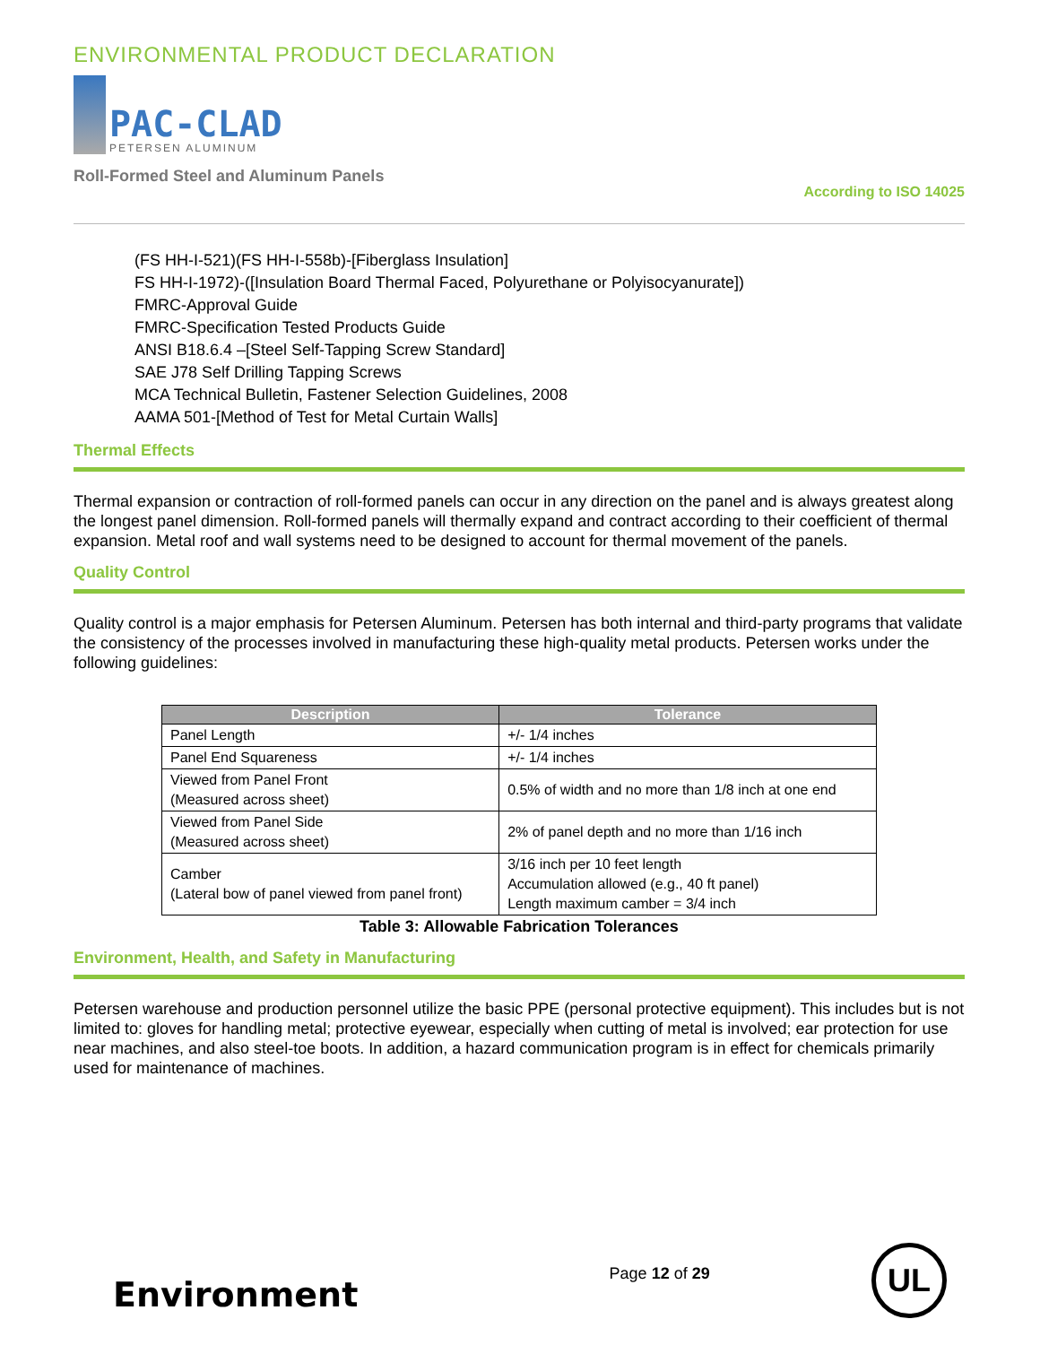ENVIRONMENTAL PRODUCT DECLARATION
PAC-CLAD
PETERSEN ALUMINUM
Roll-Formed Steel and Aluminum Panels
According to ISO 14025
(FS HH-I-521)(FS HH-I-558b)-[Fiberglass Insulation]
FS HH-I-1972)-([Insulation Board Thermal Faced, Polyurethane or Polyisocyanurate])
FMRC-Approval Guide
FMRC-Specification Tested Products Guide
ANSI B18.6.4 –[Steel Self-Tapping Screw Standard]
SAE J78 Self Drilling Tapping Screws
MCA Technical Bulletin, Fastener Selection Guidelines, 2008
AAMA 501-[Method of Test for Metal Curtain Walls]
Thermal Effects
Thermal expansion or contraction of roll-formed panels can occur in any direction on the panel and is always greatest along the longest panel dimension. Roll-formed panels will thermally expand and contract according to their coefficient of thermal expansion. Metal roof and wall systems need to be designed to account for thermal movement of the panels.
Quality Control
Quality control is a major emphasis for Petersen Aluminum. Petersen has both internal and third-party programs that validate the consistency of the processes involved in manufacturing these high-quality metal products. Petersen works under the following guidelines:
| Description | Tolerance |
| --- | --- |
| Panel Length | +/- 1/4 inches |
| Panel End Squareness | +/- 1/4 inches |
| Viewed from Panel Front (Measured across sheet) | 0.5% of width and no more than 1/8 inch at one end |
| Viewed from Panel Side (Measured across sheet) | 2% of panel depth and no more than 1/16 inch |
| Camber (Lateral bow of panel viewed from panel front) | 3/16 inch per 10 feet length Accumulation allowed (e.g., 40 ft panel) Length maximum camber = 3/4 inch |
Table 3: Allowable Fabrication Tolerances
Environment, Health, and Safety in Manufacturing
Petersen warehouse and production personnel utilize the basic PPE (personal protective equipment). This includes but is not limited to: gloves for handling metal; protective eyewear, especially when cutting of metal is involved; ear protection for use near machines, and also steel-toe boots. In addition, a hazard communication program is in effect for chemicals primarily used for maintenance of machines.
Environment
Page 12 of 29
UL